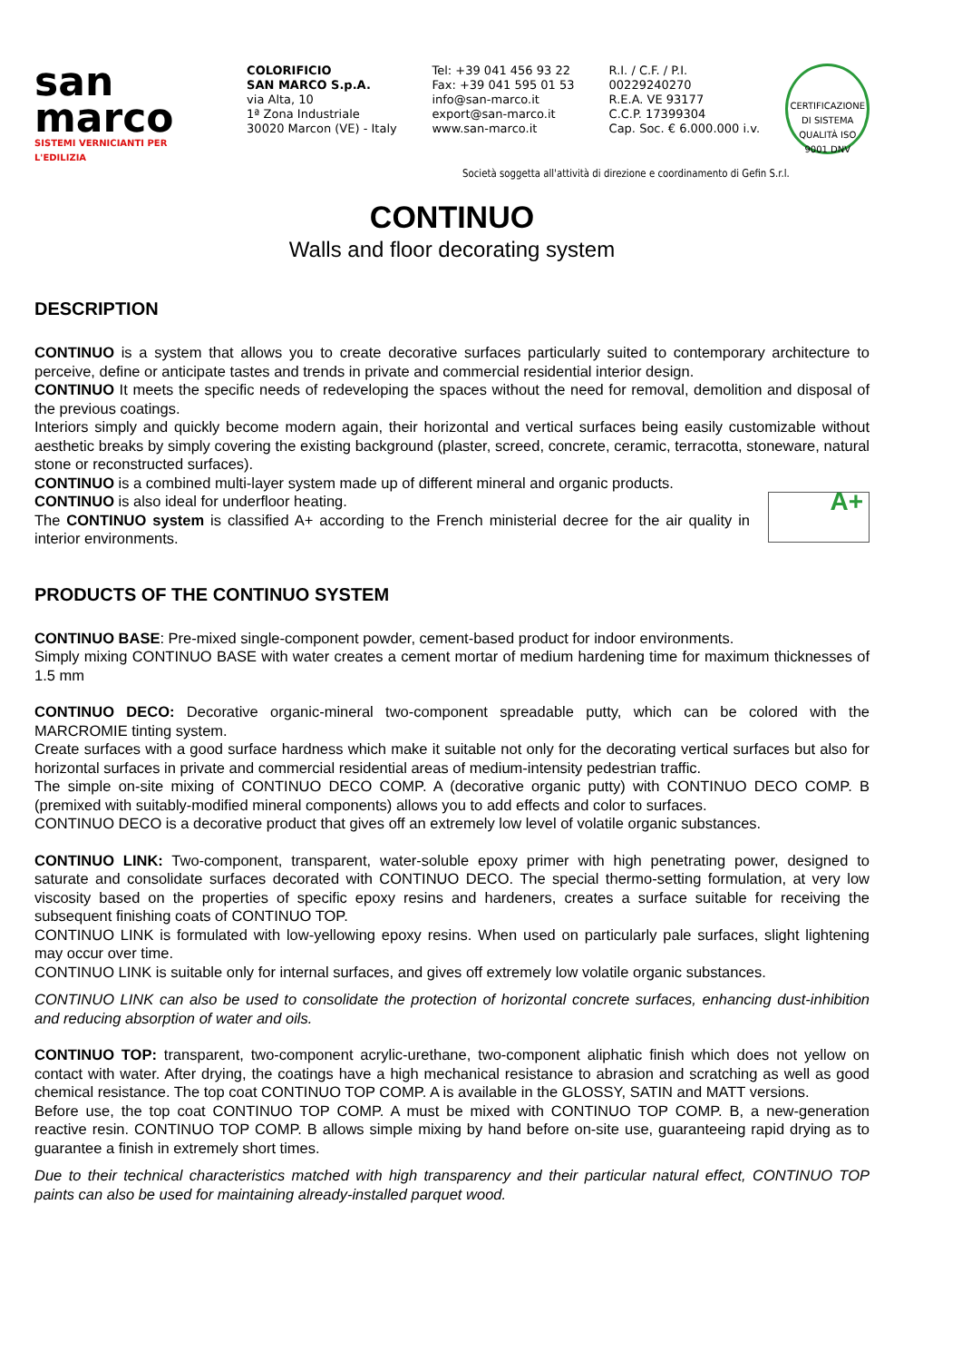san
marco
SISTEMI VERNICIANTI PER L'EDILIZIA
COLORIFICIO
SAN MARCO S.p.A.
via Alta, 10
1ª Zona Industriale
30020 Marcon (VE) - Italy
Tel: +39 041 456 93 22
Fax: +39 041 595 01 53
info@san-marco.it
export@san-marco.it
www.san-marco.it
R.I. / C.F. / P.I.
00229240270
R.E.A. VE 93177
C.C.P. 17399304
Cap. Soc. € 6.000.000 i.v.
CERTIFICAZIONE DI SISTEMA QUALITÀ ISO 9001 DNV
Società soggetta all'attività di direzione e coordinamento di Gefin S.r.l.
CONTINUO
Walls and floor decorating system
DESCRIPTION
CONTINUO is a system that allows you to create decorative surfaces particularly suited to contemporary architecture to perceive, define or anticipate tastes and trends in private and commercial residential interior design.
CONTINUO It meets the specific needs of redeveloping the spaces without the need for removal, demolition and disposal of the previous coatings.
Interiors simply and quickly become modern again, their horizontal and vertical surfaces being easily customizable without aesthetic breaks by simply covering the existing background (plaster, screed, concrete, ceramic, terracotta, stoneware, natural stone or reconstructed surfaces).
CONTINUO is a combined multi-layer system made up of different mineral and organic products.
A+ CONTINUO is also ideal for underfloor heating.
The CONTINUO system is classified A+ according to the French ministerial decree for the air quality in interior environments.
PRODUCTS OF THE CONTINUO SYSTEM
CONTINUO BASE: Pre-mixed single-component powder, cement-based product for indoor environments.
Simply mixing CONTINUO BASE with water creates a cement mortar of medium hardening time for maximum thicknesses of 1.5 mm
CONTINUO DECO: Decorative organic-mineral two-component spreadable putty, which can be colored with the MARCROMIE tinting system.
Create surfaces with a good surface hardness which make it suitable not only for the decorating vertical surfaces but also for horizontal surfaces in private and commercial residential areas of medium-intensity pedestrian traffic.
The simple on-site mixing of CONTINUO DECO COMP. A (decorative organic putty) with CONTINUO DECO COMP. B (premixed with suitably-modified mineral components) allows you to add effects and color to surfaces.
CONTINUO DECO is a decorative product that gives off an extremely low level of volatile organic substances.
CONTINUO LINK: Two-component, transparent, water-soluble epoxy primer with high penetrating power, designed to saturate and consolidate surfaces decorated with CONTINUO DECO. The special thermo-setting formulation, at very low viscosity based on the properties of specific epoxy resins and hardeners, creates a surface suitable for receiving the subsequent finishing coats of CONTINUO TOP.
CONTINUO LINK is formulated with low-yellowing epoxy resins. When used on particularly pale surfaces, slight lightening may occur over time.
CONTINUO LINK is suitable only for internal surfaces, and gives off extremely low volatile organic substances.
CONTINUO LINK can also be used to consolidate the protection of horizontal concrete surfaces, enhancing dust-inhibition and reducing absorption of water and oils.
CONTINUO TOP: transparent, two-component acrylic-urethane, two-component aliphatic finish which does not yellow on contact with water. After drying, the coatings have a high mechanical resistance to abrasion and scratching as well as good chemical resistance. The top coat CONTINUO TOP COMP. A is available in the GLOSSY, SATIN and MATT versions.
Before use, the top coat CONTINUO TOP COMP. A must be mixed with CONTINUO TOP COMP. B, a new-generation reactive resin. CONTINUO TOP COMP. B allows simple mixing by hand before on-site use, guaranteeing rapid drying as to guarantee a finish in extremely short times.
Due to their technical characteristics matched with high transparency and their particular natural effect, CONTINUO TOP paints can also be used for maintaining already-installed parquet wood.